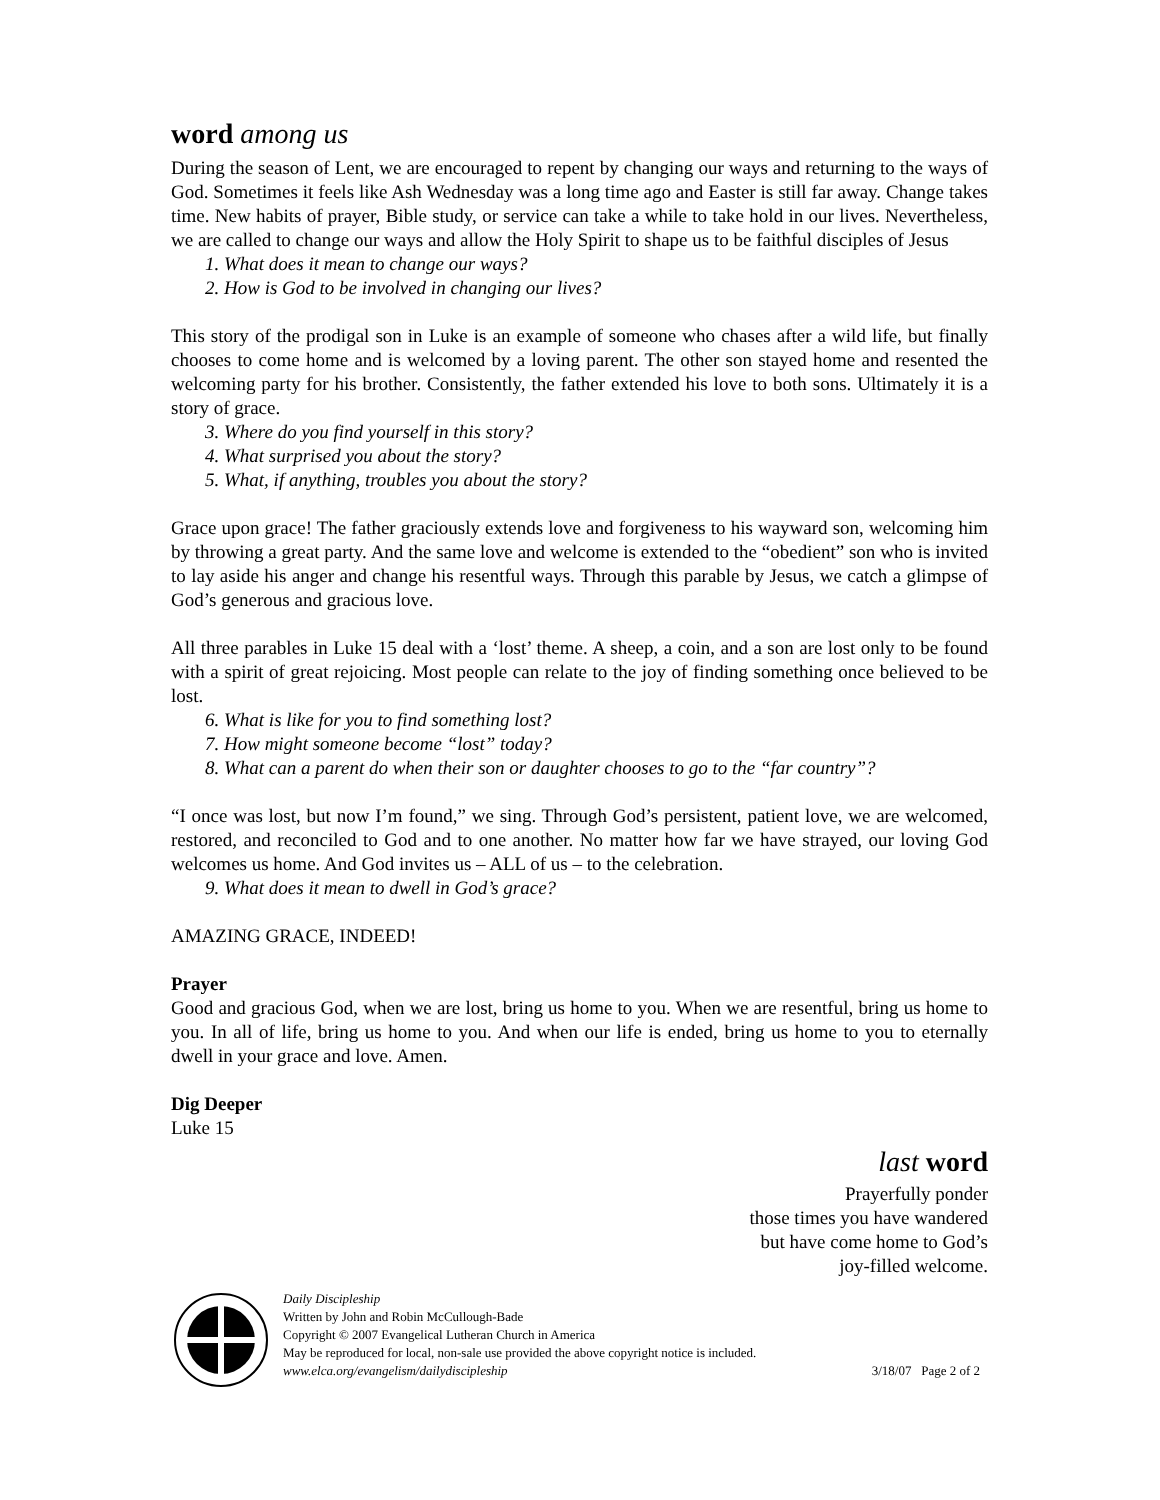word among us
During the season of Lent, we are encouraged to repent by changing our ways and returning to the ways of God. Sometimes it feels like Ash Wednesday was a long time ago and Easter is still far away. Change takes time. New habits of prayer, Bible study, or service can take a while to take hold in our lives. Nevertheless, we are called to change our ways and allow the Holy Spirit to shape us to be faithful disciples of Jesus
1. What does it mean to change our ways?
2. How is God to be involved in changing our lives?
This story of the prodigal son in Luke is an example of someone who chases after a wild life, but finally chooses to come home and is welcomed by a loving parent. The other son stayed home and resented the welcoming party for his brother. Consistently, the father extended his love to both sons. Ultimately it is a story of grace.
3. Where do you find yourself in this story?
4. What surprised you about the story?
5. What, if anything, troubles you about the story?
Grace upon grace! The father graciously extends love and forgiveness to his wayward son, welcoming him by throwing a great party. And the same love and welcome is extended to the “obedient” son who is invited to lay aside his anger and change his resentful ways. Through this parable by Jesus, we catch a glimpse of God’s generous and gracious love.
All three parables in Luke 15 deal with a ‘lost’ theme. A sheep, a coin, and a son are lost only to be found with a spirit of great rejoicing. Most people can relate to the joy of finding something once believed to be lost.
6. What is like for you to find something lost?
7. How might someone become “lost” today?
8. What can a parent do when their son or daughter chooses to go to the “far country”?
“I once was lost, but now I’m found,” we sing. Through God’s persistent, patient love, we are welcomed, restored, and reconciled to God and to one another. No matter how far we have strayed, our loving God welcomes us home. And God invites us – ALL of us – to the celebration.
9. What does it mean to dwell in God’s grace?
AMAZING GRACE, INDEED!
Prayer
Good and gracious God, when we are lost, bring us home to you. When we are resentful, bring us home to you. In all of life, bring us home to you. And when our life is ended, bring us home to you to eternally dwell in your grace and love. Amen.
Dig Deeper
Luke 15
last word
Prayerfully ponder
those times you have wandered
but have come home to God’s
joy-filled welcome.
Daily Discipleship
Written by John and Robin McCullough-Bade
Copyright © 2007 Evangelical Lutheran Church in America
May be reproduced for local, non-sale use provided the above copyright notice is included.
www.elca.org/evangelism/dailydiscipleship 3/18/07 Page 2 of 2